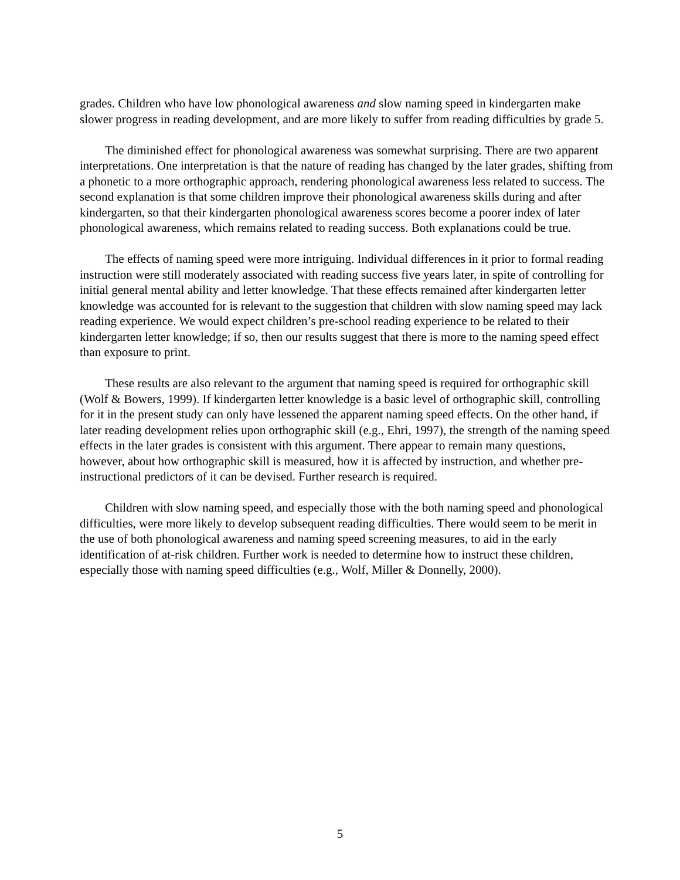grades. Children who have low phonological awareness and slow naming speed in kindergarten make slower progress in reading development, and are more likely to suffer from reading difficulties by grade 5.
The diminished effect for phonological awareness was somewhat surprising. There are two apparent interpretations. One interpretation is that the nature of reading has changed by the later grades, shifting from a phonetic to a more orthographic approach, rendering phonological awareness less related to success. The second explanation is that some children improve their phonological awareness skills during and after kindergarten, so that their kindergarten phonological awareness scores become a poorer index of later phonological awareness, which remains related to reading success. Both explanations could be true.
The effects of naming speed were more intriguing. Individual differences in it prior to formal reading instruction were still moderately associated with reading success five years later, in spite of controlling for initial general mental ability and letter knowledge. That these effects remained after kindergarten letter knowledge was accounted for is relevant to the suggestion that children with slow naming speed may lack reading experience. We would expect children’s pre-school reading experience to be related to their kindergarten letter knowledge; if so, then our results suggest that there is more to the naming speed effect than exposure to print.
These results are also relevant to the argument that naming speed is required for orthographic skill (Wolf & Bowers, 1999). If kindergarten letter knowledge is a basic level of orthographic skill, controlling for it in the present study can only have lessened the apparent naming speed effects. On the other hand, if later reading development relies upon orthographic skill (e.g., Ehri, 1997), the strength of the naming speed effects in the later grades is consistent with this argument. There appear to remain many questions, however, about how orthographic skill is measured, how it is affected by instruction, and whether pre-instructional predictors of it can be devised. Further research is required.
Children with slow naming speed, and especially those with the both naming speed and phonological difficulties, were more likely to develop subsequent reading difficulties. There would seem to be merit in the use of both phonological awareness and naming speed screening measures, to aid in the early identification of at-risk children. Further work is needed to determine how to instruct these children, especially those with naming speed difficulties (e.g., Wolf, Miller & Donnelly, 2000).
5